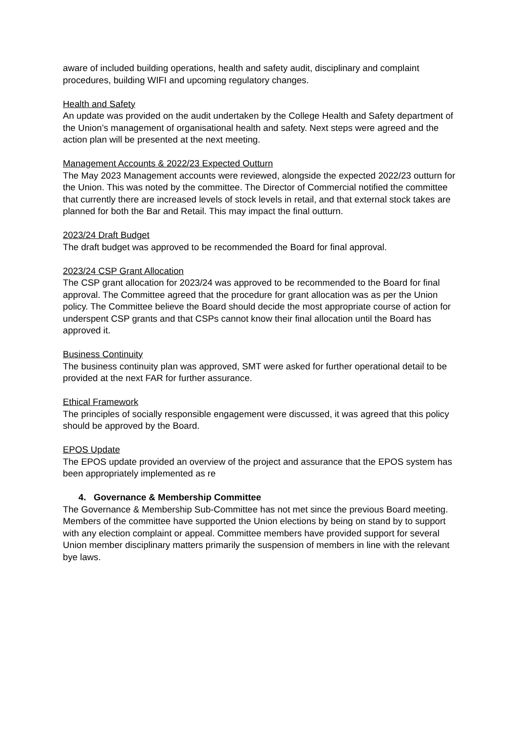aware of included building operations, health and safety audit, disciplinary and complaint procedures, building WIFI and upcoming regulatory changes.
Health and Safety
An update was provided on the audit undertaken by the College Health and Safety department of the Union’s management of organisational health and safety. Next steps were agreed and the action plan will be presented at the next meeting.
Management Accounts & 2022/23 Expected Outturn
The May 2023 Management accounts were reviewed, alongside the expected 2022/23 outturn for the Union. This was noted by the committee. The Director of Commercial notified the committee that currently there are increased levels of stock levels in retail, and that external stock takes are planned for both the Bar and Retail. This may impact the final outturn.
2023/24 Draft Budget
The draft budget was approved to be recommended the Board for final approval.
2023/24 CSP Grant Allocation
The CSP grant allocation for 2023/24 was approved to be recommended to the Board for final approval. The Committee agreed that the procedure for grant allocation was as per the Union policy. The Committee believe the Board should decide the most appropriate course of action for underspent CSP grants and that CSPs cannot know their final allocation until the Board has approved it.
Business Continuity
The business continuity plan was approved, SMT were asked for further operational detail to be provided at the next FAR for further assurance.
Ethical Framework
The principles of socially responsible engagement were discussed, it was agreed that this policy should be approved by the Board.
EPOS Update
The EPOS update provided an overview of the project and assurance that the EPOS system has been appropriately implemented as re
4. Governance & Membership Committee
The Governance & Membership Sub-Committee has not met since the previous Board meeting. Members of the committee have supported the Union elections by being on stand by to support with any election complaint or appeal. Committee members have provided support for several Union member disciplinary matters primarily the suspension of members in line with the relevant bye laws.